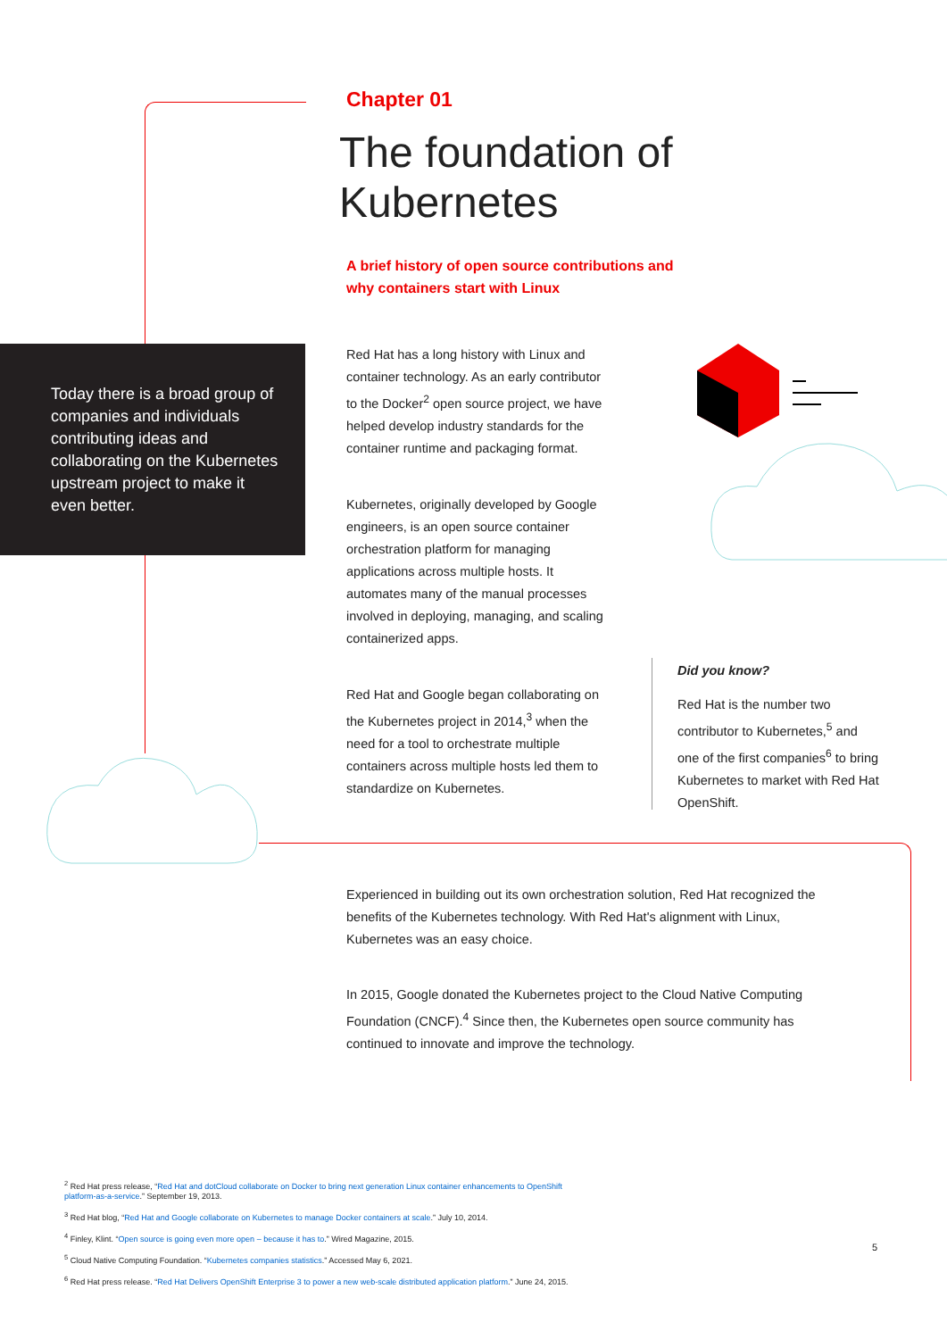Chapter 01
The foundation of Kubernetes
A brief history of open source contributions and why containers start with Linux
Red Hat has a long history with Linux and container technology. As an early contributor to the Docker<sup>2</sup> open source project, we have helped develop industry standards for the container runtime and packaging format.
Kubernetes, originally developed by Google engineers, is an open source container orchestration platform for managing applications across multiple hosts. It automates many of the manual processes involved in deploying, managing, and scaling containerized apps.
Red Hat and Google began collaborating on the Kubernetes project in 2014,<sup>3</sup> when the need for a tool to orchestrate multiple containers across multiple hosts led them to standardize on Kubernetes.
Today there is a broad group of companies and individuals contributing ideas and collaborating on the Kubernetes upstream project to make it even better.
Did you know?
Red Hat is the number two contributor to Kubernetes,<sup>5</sup> and one of the first companies<sup>6</sup> to bring Kubernetes to market with Red Hat OpenShift.
Experienced in building out its own orchestration solution, Red Hat recognized the benefits of the Kubernetes technology. With Red Hat's alignment with Linux, Kubernetes was an easy choice.
In 2015, Google donated the Kubernetes project to the Cloud Native Computing Foundation (CNCF).<sup>4</sup> Since then, the Kubernetes open source community has continued to innovate and improve the technology.
<sup>2</sup> Red Hat press release, “Red Hat and dotCloud collaborate on Docker to bring next generation Linux container enhancements to OpenShift platform-as-a-service.” September 19, 2013.
<sup>3</sup> Red Hat blog, “Red Hat and Google collaborate on Kubernetes to manage Docker containers at scale.” July 10, 2014.
<sup>4</sup> Finley, Klint. “Open source is going even more open – because it has to.” Wired Magazine, 2015.
<sup>5</sup> Cloud Native Computing Foundation. “Kubernetes companies statistics.” Accessed May 6, 2021.
<sup>6</sup> Red Hat press release. “Red Hat Delivers OpenShift Enterprise 3 to power a new web-scale distributed application platform.” June 24, 2015.
5